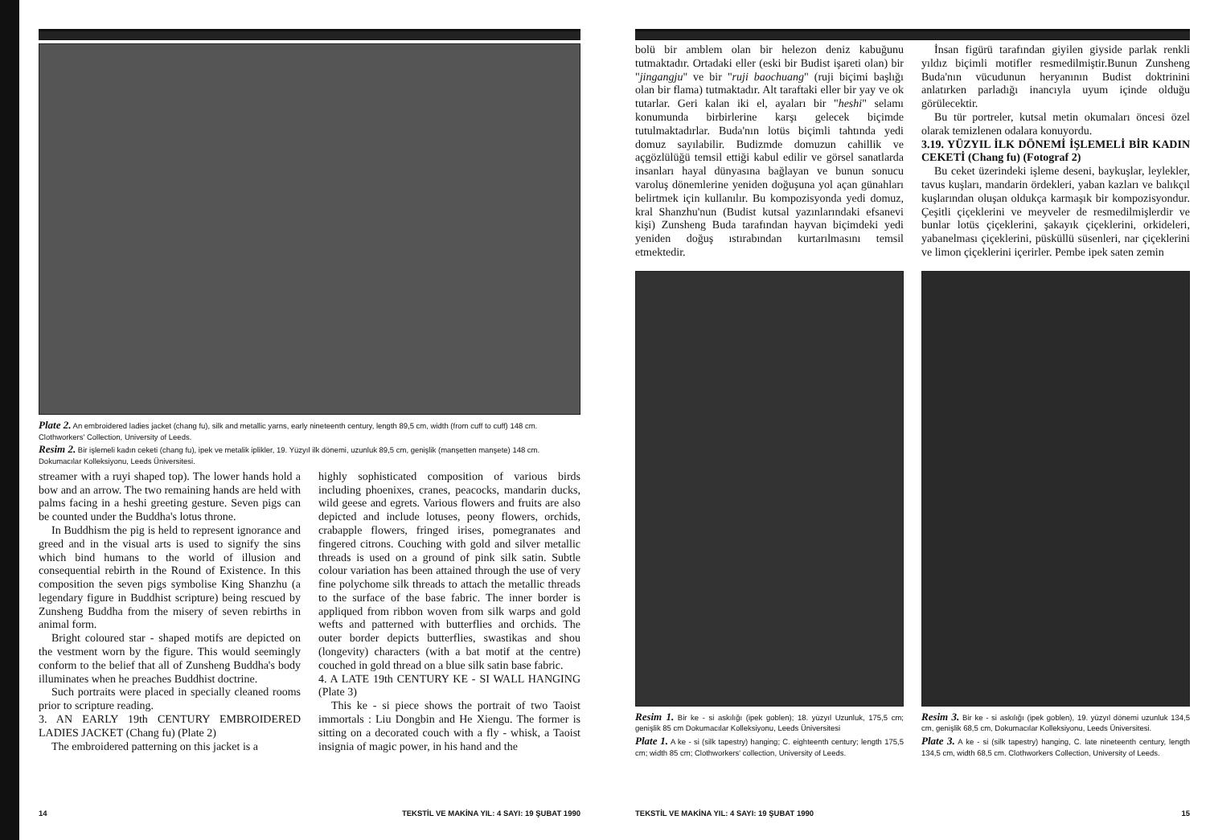Plate 2. An embroidered ladies jacket (chang fu), silk and metallic yarns, early nineteenth century, length 89,5 cm, width (from cuff to cuff) 148 cm. Clothworkers' Collection, University of Leeds.
Resim 2. Bir işlemeli kadın ceketi (chang fu), ipek ve metalik iplikler, 19. Yüzyıl ilk dönemi, uzunluk 89,5 cm, genişlik (manşetten manşete) 148 cm. Dokumacılar Kolleksiyonu, Leeds Üniversitesi.
streamer with a ruyi shaped top). The lower hands hold a bow and an arrow. The two remaining hands are held with palms facing in a heshi greeting gesture. Seven pigs can be counted under the Buddha's lotus throne.
In Buddhism the pig is held to represent ignorance and greed and in the visual arts is used to signify the sins which bind humans to the world of illusion and consequential rebirth in the Round of Existence. In this composition the seven pigs symbolise King Shanzhu (a legendary figure in Buddhist scripture) being rescued by Zunsheng Buddha from the misery of seven rebirths in animal form.
Bright coloured star - shaped motifs are depicted on the vestment worn by the figure. This would seemingly conform to the belief that all of Zunsheng Buddha's body illuminates when he preaches Buddhist doctrine.
Such portraits were placed in specially cleaned rooms prior to scripture reading.
3. AN EARLY 19th CENTURY EMBROIDERED LADIES JACKET (Chang fu) (Plate 2)
The embroidered patterning on this jacket is a
highly sophisticated composition of various birds including phoenixes, cranes, peacocks, mandarin ducks, wild geese and egrets. Various flowers and fruits are also depicted and include lotuses, peony flowers, orchids, crabapple flowers, fringed irises, pomegranates and fingered citrons. Couching with gold and silver metallic threads is used on a ground of pink silk satin. Subtle colour variation has been attained through the use of very fine polychome silk threads to attach the metallic threads to the surface of the base fabric. The inner border is appliqued from ribbon woven from silk warps and gold wefts and patterned with butterflies and orchids. The outer border depicts butterflies, swastikas and shou (longevity) characters (with a bat motif at the centre) couched in gold thread on a blue silk satin base fabric.
4. A LATE 19th CENTURY KE - SI WALL HANGING (Plate 3)
This ke - si piece shows the portrait of two Taoist immortals : Liu Dongbin and He Xiengu. The former is sitting on a decorated couch with a fly - whisk, a Taoist insignia of magic power, in his hand and the
14 TEKSTİL VE MAKİNA YIL: 4 SAYI: 19 ŞUBAT 1990
bolü bir amblem olan bir helezon deniz kabuğunu tutmaktadır. Ortadaki eller (eski bir Budist işareti olan) bir "jingangju" ve bir "ruji baochuang" (ruji biçimi başlığı olan bir flama) tutmaktadır. Alt taraftaki eller bir yay ve ok tutarlar. Geri kalan iki el, ayaları bir "heshi" selamı konumunda birbirlerine karşı gelecek biçimde tutulmaktadırlar. Buda'nın lotüs biçimli tahtında yedi domuz sayılabilir. Budizmde domuzun cahillik ve açgözlülüğü temsil ettiği kabul edilir ve görsel sanatlarda insanları hayal dünyasına bağlayan ve bunun sonucu varoluş dönemlerine yeniden doğuşuna yol açan günahları belirtmek için kullanılır. Bu kompozisyonda yedi domuz, kral Shanzhu'nun (Budist kutsal yazınlarındaki efsanevi kişi) Zunsheng Buda tarafından hayvan biçimdeki yedi yeniden doğuş ıstırabından kurtarılmasını temsil etmektedir.
İnsan figürü tarafından giyilen giyside parlak renkli yıldız biçimli motifler resmedilmiştir.Bunun Zunsheng Buda'nın vücudunun heryanının Budist doktrinini anlatırken parladığı inancıyla uyum içinde olduğu görülecektir.
Bu tür portreler, kutsal metin okumaları öncesi özel olarak temizlenen odalara konuyordu.
3.19. YÜZYIL İLK DÖNEMİ İŞLEMELİ BİR KADIN CEKETİ (Chang fu) (Fotograf 2)
Bu ceket üzerindeki işleme deseni, baykuşlar, leylekler, tavus kuşları, mandarin ördekleri, yaban kazları ve balıkçıl kuşlarından oluşan oldukça karmaşık bir kompozisyondur. Çeşitli çiçeklerini ve meyveler de resmedilmişlerdir ve bunlar lotüs çiçeklerini, şakayık çiçeklerini, orkideleri, yabanelması çiçeklerini, püsküllü süsenleri, nar çiçeklerini ve limon çiçeklerini içerirler. Pembe ipek saten zemin
Resim 1. Bir ke - si askılığı (ipek goblen); 18. yüzyıl Uzunluk, 175,5 cm; genişlik 85 cm Dokumacılar Kolleksiyonu, Leeds Üniversitesi
Plate 1. A ke - si (silk tapestry) hanging; C. eighteenth century; length 175,5 cm; width 85 cm; Clothworkers' collection, University of Leeds.
Resim 3. Bir ke - si askılığı (ipek goblen), 19. yüzyıl dönemi uzunluk 134,5 cm, genişlik 68,5 cm, Dokumacılar Kolleksiyonu, Leeds Üniversitesi.
Plate 3. A ke - si (silk tapestry) hanging, C. late nineteenth century, length 134,5 cm, width 68,5 cm. Clothworkers Collection, University of Leeds.
TEKSTİL VE MAKİNA YIL: 4 SAYI: 19 ŞUBAT 1990 15